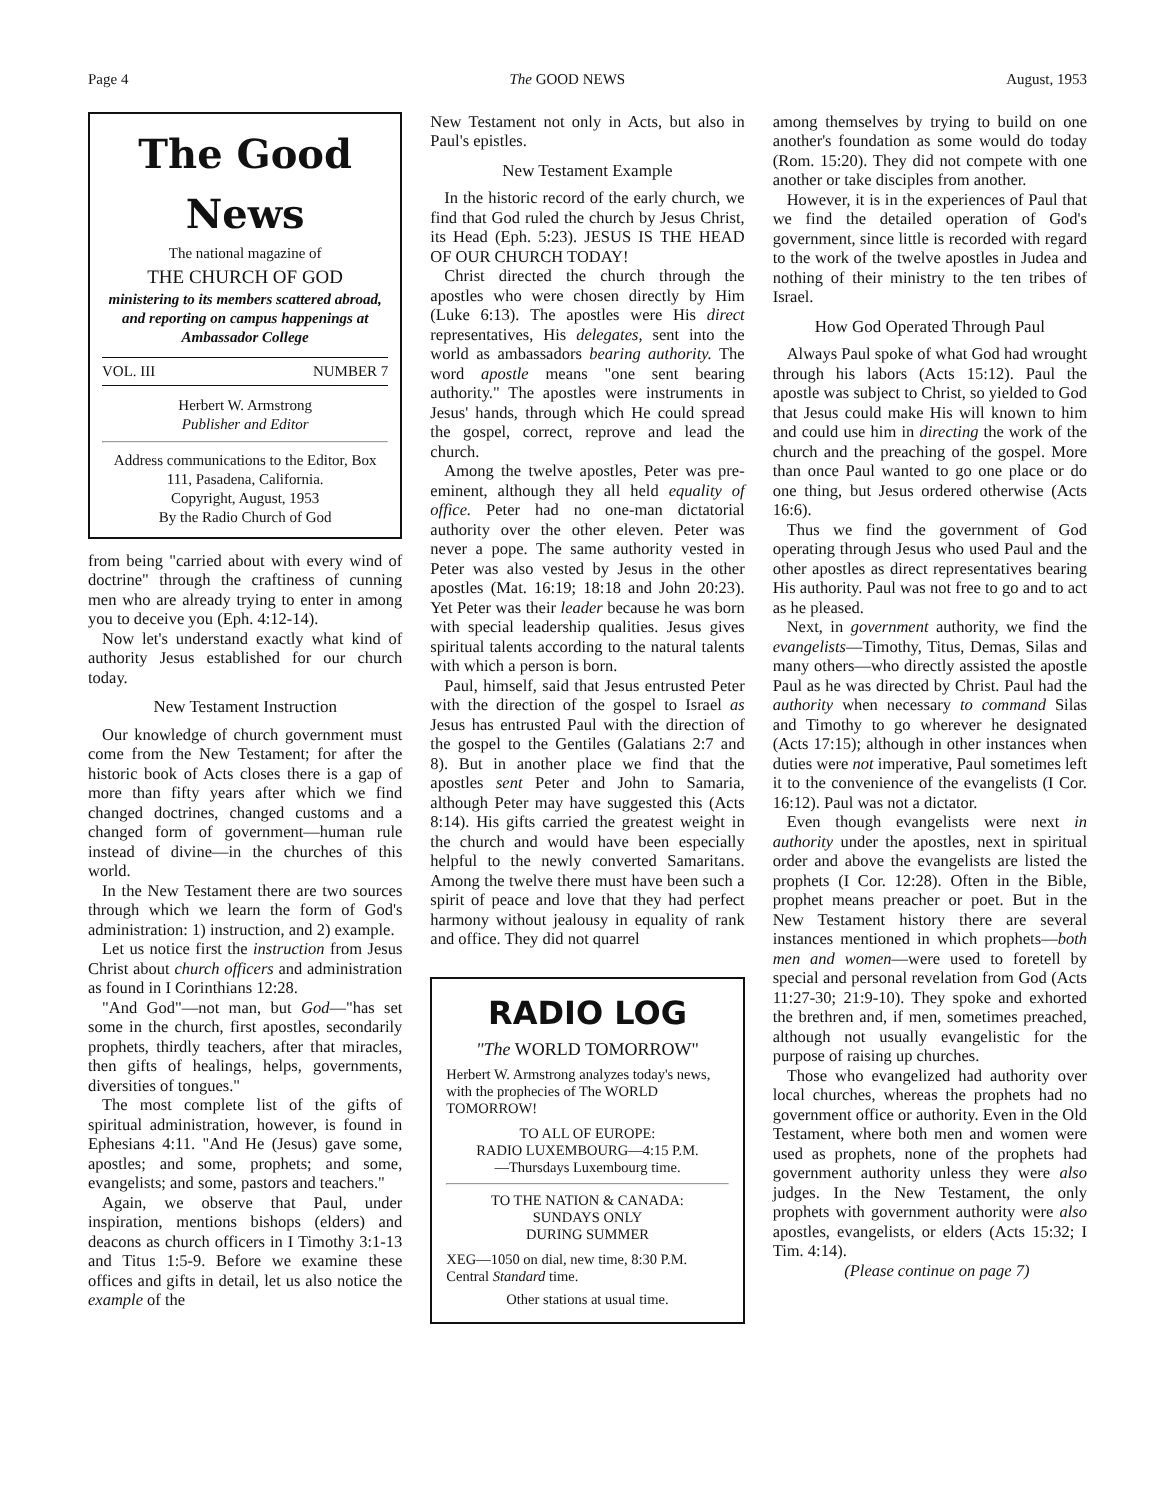Page 4 The GOOD NEWS August, 1953
The Good News
The national magazine of
THE CHURCH OF GOD
ministering to its members scattered abroad, and reporting on campus happenings at Ambassador College
VOL. III NUMBER 7
Herbert W. Armstrong
Publisher and Editor
Address communications to the Editor, Box 111, Pasadena, California.
Copyright, August, 1953
By the Radio Church of God
from being "carried about with every wind of doctrine" through the craftiness of cunning men who are already trying to enter in among you to deceive you (Eph. 4:12-14).
Now let's understand exactly what kind of authority Jesus established for our church today.
New Testament Instruction
Our knowledge of church government must come from the New Testament; for after the historic book of Acts closes there is a gap of more than fifty years after which we find changed doctrines, changed customs and a changed form of government—human rule instead of divine—in the churches of this world.
In the New Testament there are two sources through which we learn the form of God's administration: 1) instruction, and 2) example.
Let us notice first the instruction from Jesus Christ about church officers and administration as found in I Corinthians 12:28.
"And God"—not man, but God—"has set some in the church, first apostles, secondarily prophets, thirdly teachers, after that miracles, then gifts of healings, helps, governments, diversities of tongues."
The most complete list of the gifts of spiritual administration, however, is found in Ephesians 4:11. "And He (Jesus) gave some, apostles; and some, prophets; and some, evangelists; and some, pastors and teachers."
Again, we observe that Paul, under inspiration, mentions bishops (elders) and deacons as church officers in I Timothy 3:1-13 and Titus 1:5-9. Before we examine these offices and gifts in detail, let us also notice the example of the
New Testament not only in Acts, but also in Paul's epistles.
New Testament Example
In the historic record of the early church, we find that God ruled the church by Jesus Christ, its Head (Eph. 5:23). JESUS IS THE HEAD OF OUR CHURCH TODAY!
Christ directed the church through the apostles who were chosen directly by Him (Luke 6:13). The apostles were His direct representatives, His delegates, sent into the world as ambassadors bearing authority. The word apostle means "one sent bearing authority." The apostles were instruments in Jesus' hands, through which He could spread the gospel, correct, reprove and lead the church.
Among the twelve apostles, Peter was pre-eminent, although they all held equality of office. Peter had no one-man dictatorial authority over the other eleven. Peter was never a pope. The same authority vested in Peter was also vested by Jesus in the other apostles (Mat. 16:19; 18:18 and John 20:23). Yet Peter was their leader because he was born with special leadership qualities. Jesus gives spiritual talents according to the natural talents with which a person is born.
Paul, himself, said that Jesus entrusted Peter with the direction of the gospel to Israel as Jesus has entrusted Paul with the direction of the gospel to the Gentiles (Galatians 2:7 and 8). But in another place we find that the apostles sent Peter and John to Samaria, although Peter may have suggested this (Acts 8:14). His gifts carried the greatest weight in the church and would have been especially helpful to the newly converted Samaritans. Among the twelve there must have been such a spirit of peace and love that they had perfect harmony without jealousy in equality of rank and office. They did not quarrel
RADIO LOG
"The WORLD TOMORROW"
Herbert W. Armstrong analyzes today's news, with the prophecies of The WORLD TOMORROW!
TO ALL OF EUROPE:
RADIO LUXEMBOURG—4:15 P.M.
—Thursdays Luxembourg time.
TO THE NATION & CANADA:
SUNDAYS ONLY
DURING SUMMER
XEG—1050 on dial, new time, 8:30 P.M. Central Standard time.
Other stations at usual time.
among themselves by trying to build on one another's foundation as some would do today (Rom. 15:20). They did not compete with one another or take disciples from another.
However, it is in the experiences of Paul that we find the detailed operation of God's government, since little is recorded with regard to the work of the twelve apostles in Judea and nothing of their ministry to the ten tribes of Israel.
How God Operated Through Paul
Always Paul spoke of what God had wrought through his labors (Acts 15:12). Paul the apostle was subject to Christ, so yielded to God that Jesus could make His will known to him and could use him in directing the work of the church and the preaching of the gospel. More than once Paul wanted to go one place or do one thing, but Jesus ordered otherwise (Acts 16:6).
Thus we find the government of God operating through Jesus who used Paul and the other apostles as direct representatives bearing His authority. Paul was not free to go and to act as he pleased.
Next, in government authority, we find the evangelists—Timothy, Titus, Demas, Silas and many others—who directly assisted the apostle Paul as he was directed by Christ. Paul had the authority when necessary to command Silas and Timothy to go wherever he designated (Acts 17:15); although in other instances when duties were not imperative, Paul sometimes left it to the convenience of the evangelists (I Cor. 16:12). Paul was not a dictator.
Even though evangelists were next in authority under the apostles, next in spiritual order and above the evangelists are listed the prophets (I Cor. 12:28). Often in the Bible, prophet means preacher or poet. But in the New Testament history there are several instances mentioned in which prophets—both men and women—were used to foretell by special and personal revelation from God (Acts 11:27-30; 21:9-10). They spoke and exhorted the brethren and, if men, sometimes preached, although not usually evangelistic for the purpose of raising up churches.
Those who evangelized had authority over local churches, whereas the prophets had no government office or authority. Even in the Old Testament, where both men and women were used as prophets, none of the prophets had government authority unless they were also judges. In the New Testament, the only prophets with government authority were also apostles, evangelists, or elders (Acts 15:32; I Tim. 4:14).
(Please continue on page 7)